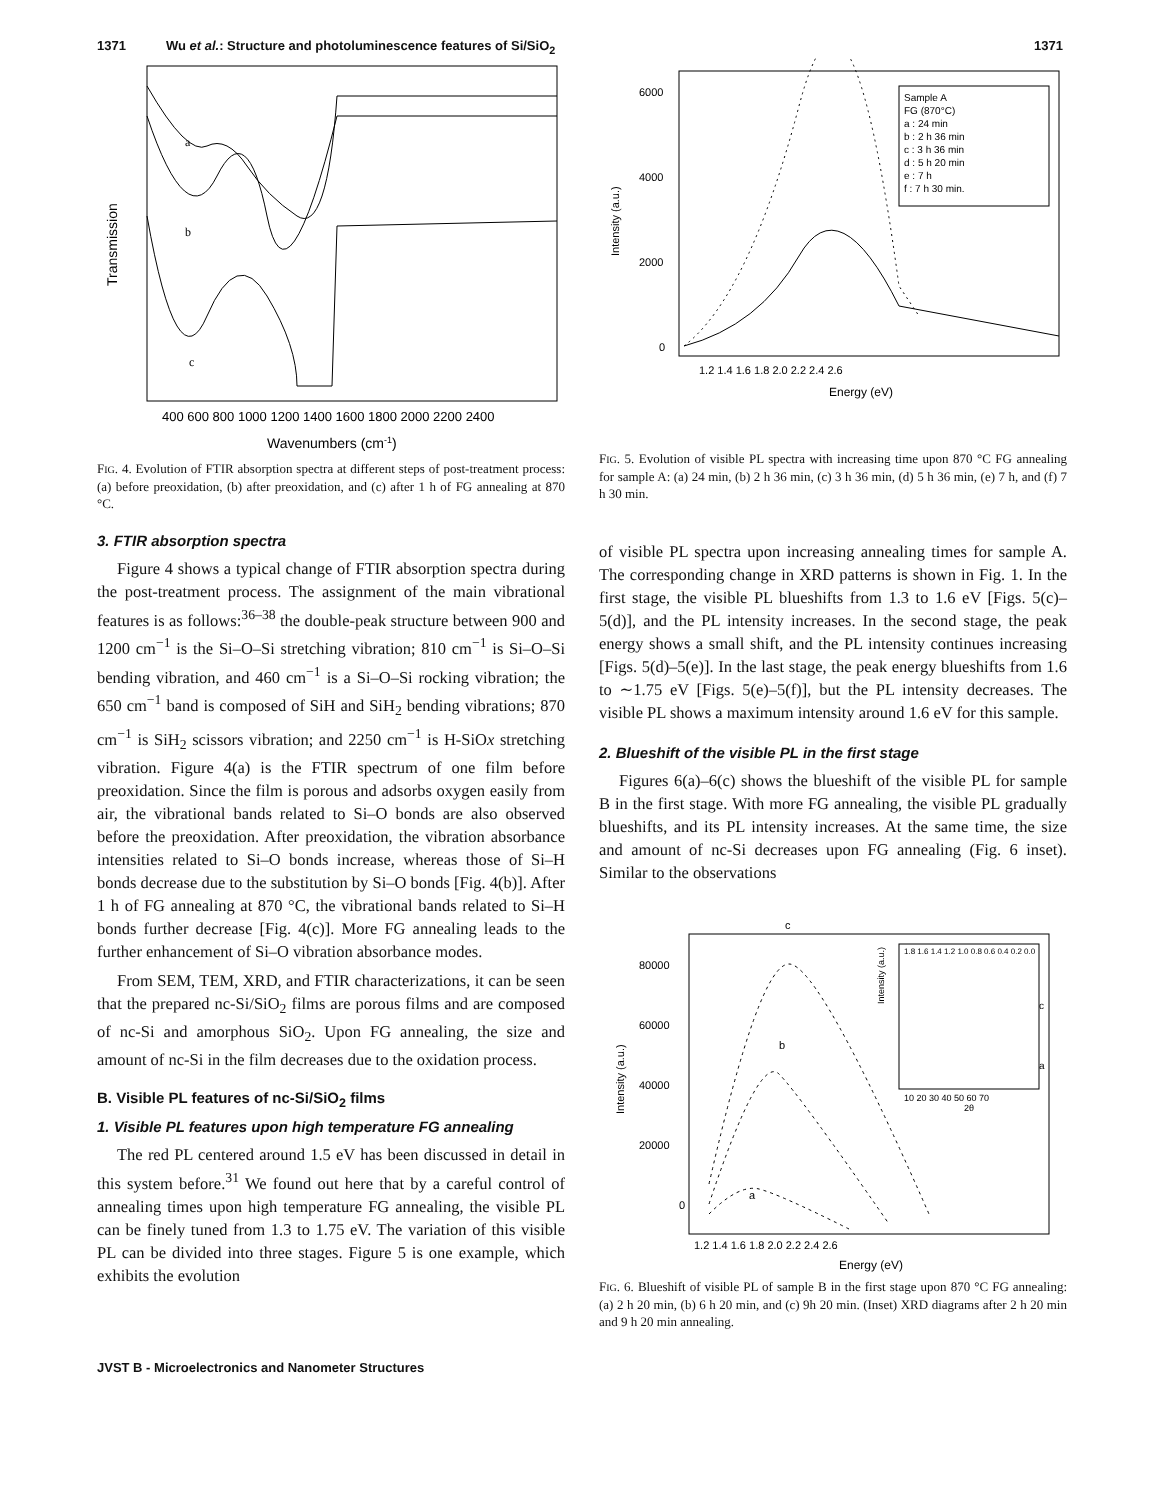1371 Wu et al.: Structure and photoluminescence features of Si/SiO<sub>2</sub> 1371
a
b
c
Transmission
400 600 800 1000 1200 1400 1600 1800 2000 2200 2400
Wavenumbers (cm-1)
FIG. 4. Evolution of FTIR absorption spectra at different steps of post-treatment process: (a) before preoxidation, (b) after preoxidation, and (c) after 1 h of FG annealing at 870 °C.
3. FTIR absorption spectra
Figure 4 shows a typical change of FTIR absorption spectra during the post-treatment process. The assignment of the main vibrational features is as follows:<sup>36–38</sup> the double-peak structure between 900 and 1200 cm<sup>−1</sup> is the Si–O–Si stretching vibration; 810 cm<sup>−1</sup> is Si–O–Si bending vibration, and 460 cm<sup>−1</sup> is a Si–O–Si rocking vibration; the 650 cm<sup>−1</sup> band is composed of SiH and SiH<sub>2</sub> bending vibrations; 870 cm<sup>−1</sup> is SiH<sub>2</sub> scissors vibration; and 2250 cm<sup>−1</sup> is H-SiOx stretching vibration. Figure 4(a) is the FTIR spectrum of one film before preoxidation. Since the film is porous and adsorbs oxygen easily from air, the vibrational bands related to Si–O bonds are also observed before the preoxidation. After preoxidation, the vibration absorbance intensities related to Si–O bonds increase, whereas those of Si–H bonds decrease due to the substitution by Si–O bonds [Fig. 4(b)]. After 1 h of FG annealing at 870 °C, the vibrational bands related to Si–H bonds further decrease [Fig. 4(c)]. More FG annealing leads to the further enhancement of Si–O vibration absorbance modes.
From SEM, TEM, XRD, and FTIR characterizations, it can be seen that the prepared nc-Si/SiO<sub>2</sub> films are porous films and are composed of nc-Si and amorphous SiO<sub>2</sub>. Upon FG annealing, the size and amount of nc-Si in the film decreases due to the oxidation process.
B. Visible PL features of nc-Si/SiO<sub>2</sub> films
1. Visible PL features upon high temperature FG annealing
The red PL centered around 1.5 eV has been discussed in detail in this system before.<sup>31</sup> We found out here that by a careful control of annealing times upon high temperature FG annealing, the visible PL can be finely tuned from 1.3 to 1.75 eV. The variation of this visible PL can be divided into three stages. Figure 5 is one example, which exhibits the evolution
Sample A
FG (870°C)
a : 24 min
b : 2 h 36 min
c : 3 h 36 min
d : 5 h 20 min
e : 7 h
f : 7 h 30 min.
6000
4000
2000
0
Intensity (a.u.)
1.2 1.4 1.6 1.8 2.0 2.2 2.4 2.6
Energy (eV)
FIG. 5. Evolution of visible PL spectra with increasing time upon 870 °C FG annealing for sample A: (a) 24 min, (b) 2 h 36 min, (c) 3 h 36 min, (d) 5 h 36 min, (e) 7 h, and (f) 7 h 30 min.
of visible PL spectra upon increasing annealing times for sample A. The corresponding change in XRD patterns is shown in Fig. 1. In the first stage, the visible PL blueshifts from 1.3 to 1.6 eV [Figs. 5(c)–5(d)], and the PL intensity increases. In the second stage, the peak energy shows a small shift, and the PL intensity continues increasing [Figs. 5(d)–5(e)]. In the last stage, the peak energy blueshifts from 1.6 to ∼1.75 eV [Figs. 5(e)–5(f)], but the PL intensity decreases. The visible PL shows a maximum intensity around 1.6 eV for this sample.
2. Blueshift of the visible PL in the first stage
Figures 6(a)–6(c) shows the blueshift of the visible PL for sample B in the first stage. With more FG annealing, the visible PL gradually blueshifts, and its PL intensity increases. At the same time, the size and amount of nc-Si decreases upon FG annealing (Fig. 6 inset). Similar to the observations
c
b
a
Intensity (a.u.)
1.8 1.6 1.4 1.2 1.0 0.8 0.6 0.4 0.2 0.0
10 20 30 40 50 60 70
2θ
c
a
80000
60000
40000
20000
0
Intensity (a.u.)
1.2 1.4 1.6 1.8 2.0 2.2 2.4 2.6
Energy (eV)
FIG. 6. Blueshift of visible PL of sample B in the first stage upon 870 °C FG annealing: (a) 2 h 20 min, (b) 6 h 20 min, and (c) 9h 20 min. (Inset) XRD diagrams after 2 h 20 min and 9 h 20 min annealing.
JVST B - Microelectronics and Nanometer Structures